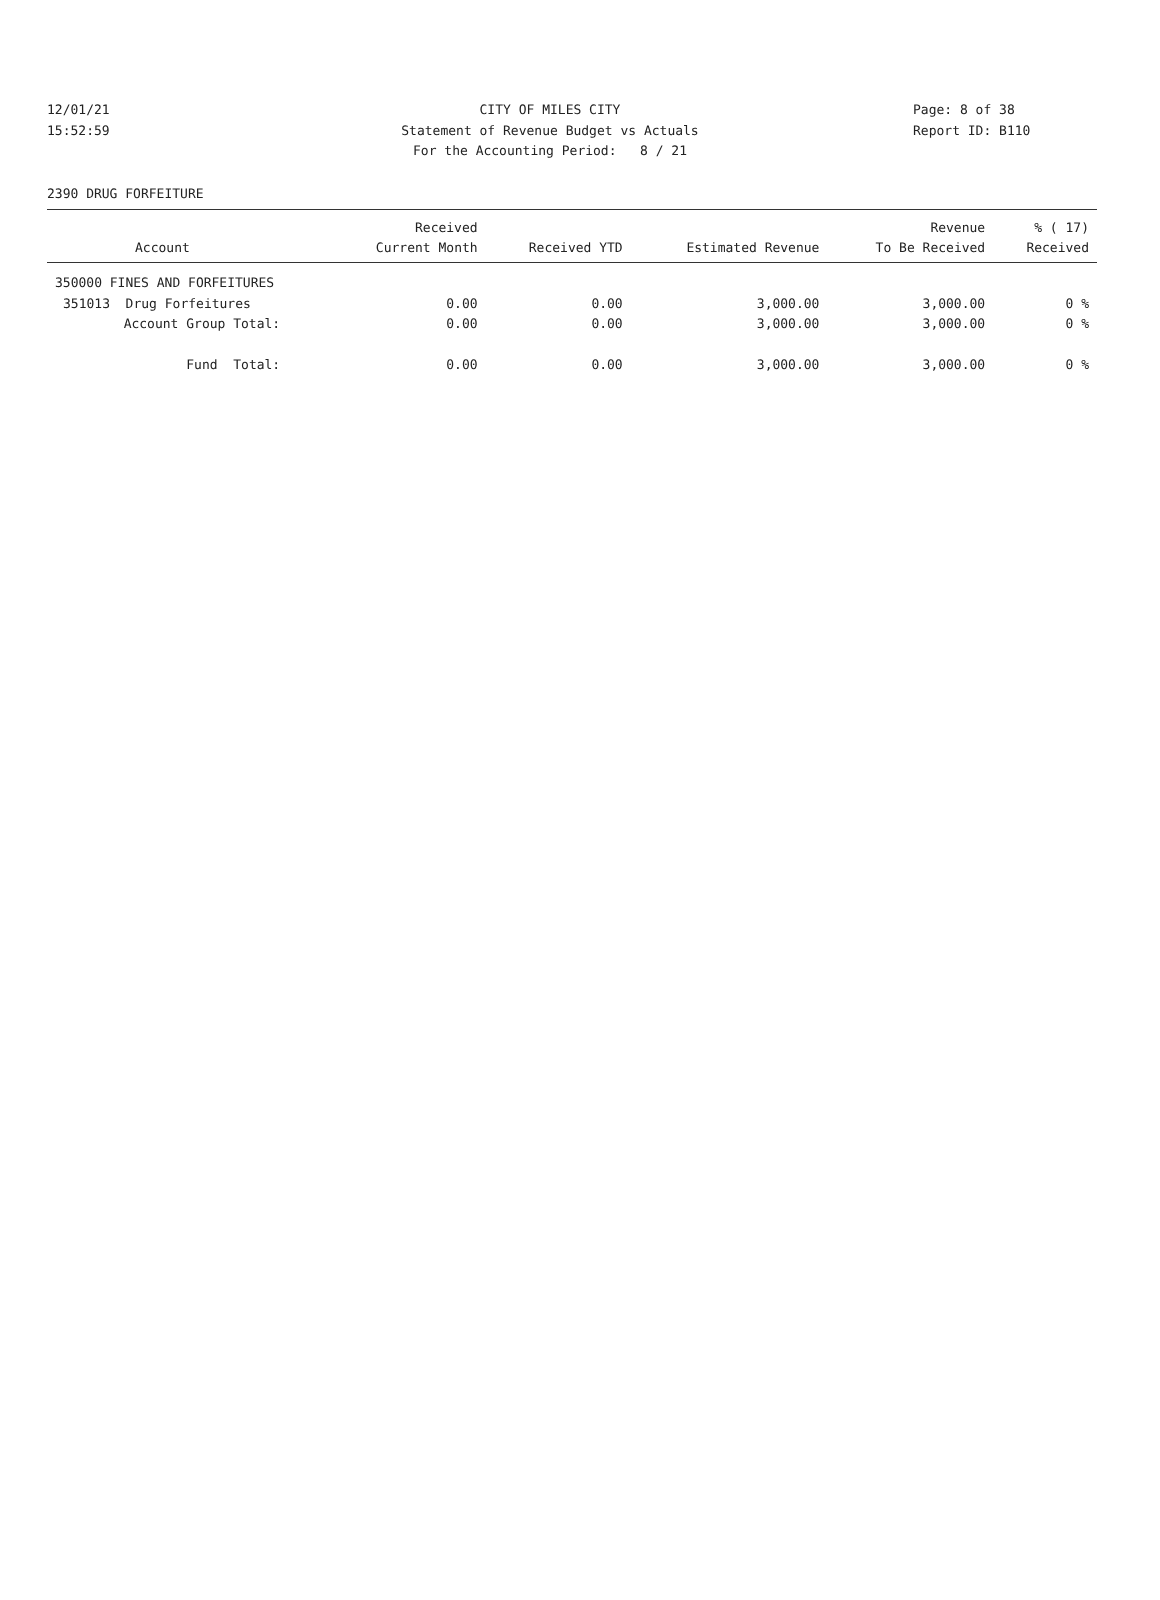12/01/21 CITY OF MILES CITY Page: 8 of 38
15:52:59 Statement of Revenue Budget vs Actuals Report ID: B110
For the Accounting Period: 8 / 21
2390 DRUG FORFEITURE
| Account | Received Current Month | Received YTD | Estimated Revenue | Revenue To Be Received | % ( 17) Received |
| --- | --- | --- | --- | --- | --- |
| 350000 FINES AND FORFEITURES | | | | | |
| 351013 Drug Forfeitures | 0.00 | 0.00 | 3,000.00 | 3,000.00 | 0 % |
| Account Group Total: | 0.00 | 0.00 | 3,000.00 | 3,000.00 | 0 % |
| Fund Total: | 0.00 | 0.00 | 3,000.00 | 3,000.00 | 0 % |